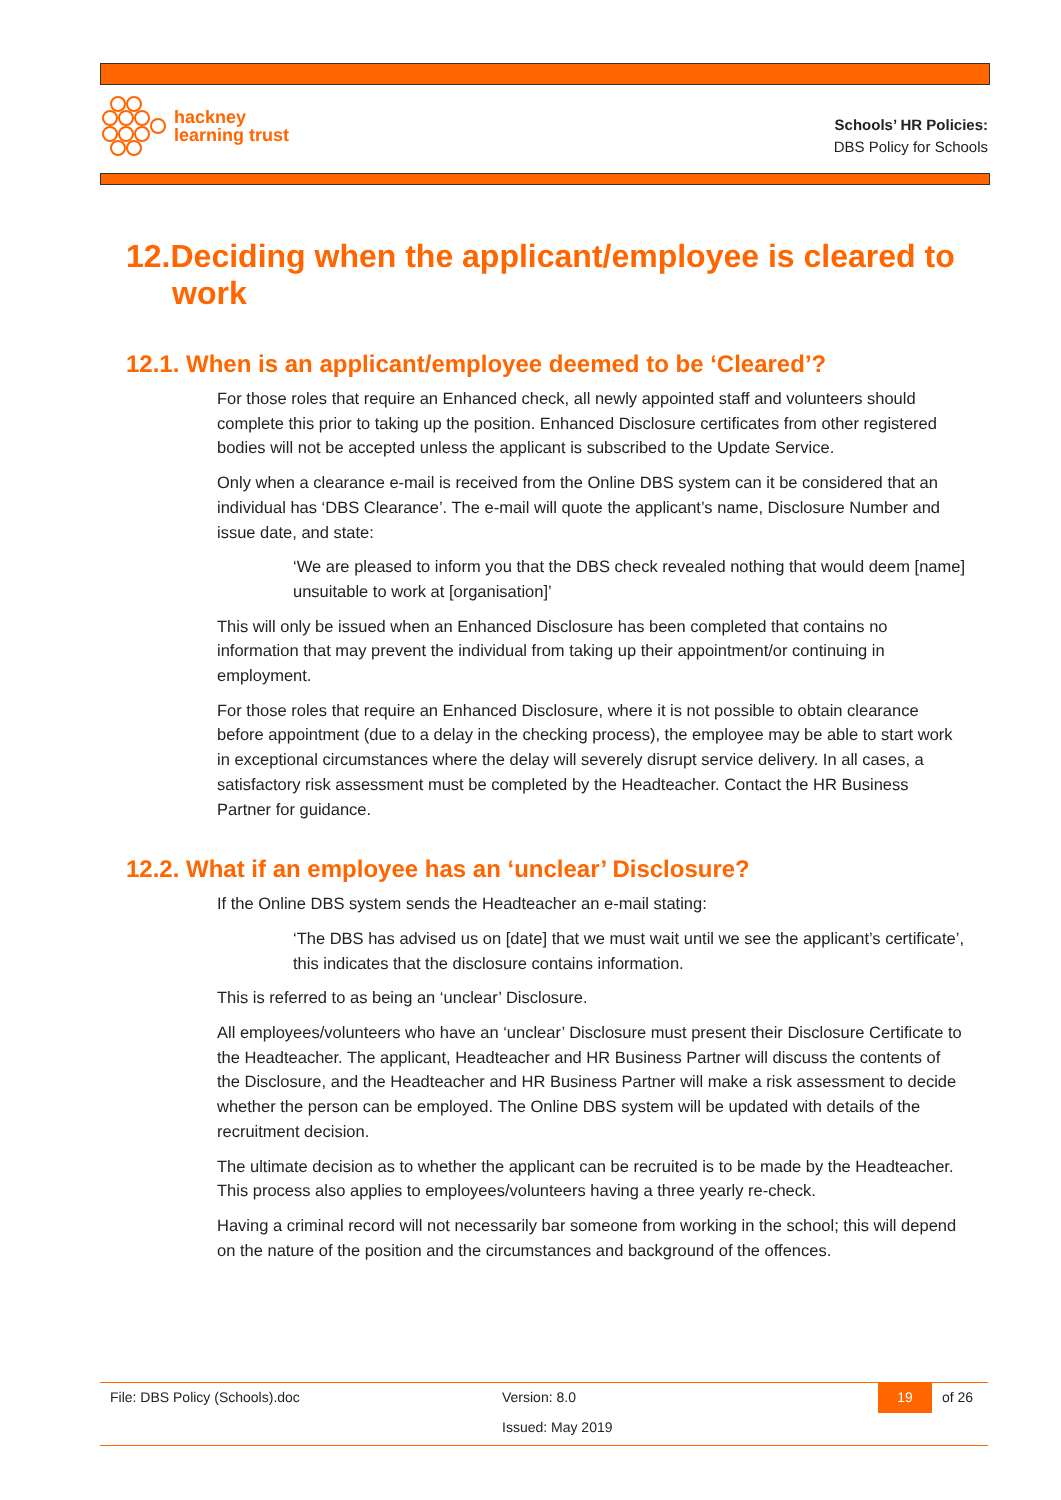hackney
learning trust
Schools’ HR Policies:
DBS Policy for Schools
12.Deciding when the applicant/employee is cleared to work
12.1. When is an applicant/employee deemed to be ‘Cleared’?
For those roles that require an Enhanced check, all newly appointed staff and volunteers should complete this prior to taking up the position. Enhanced Disclosure certificates from other registered bodies will not be accepted unless the applicant is subscribed to the Update Service.
Only when a clearance e-mail is received from the Online DBS system can it be considered that an individual has ‘DBS Clearance’. The e-mail will quote the applicant’s name, Disclosure Number and issue date, and state:
‘We are pleased to inform you that the DBS check revealed nothing that would deem [name] unsuitable to work at [organisation]’
This will only be issued when an Enhanced Disclosure has been completed that contains no information that may prevent the individual from taking up their appointment/or continuing in employment.
For those roles that require an Enhanced Disclosure, where it is not possible to obtain clearance before appointment (due to a delay in the checking process), the employee may be able to start work in exceptional circumstances where the delay will severely disrupt service delivery. In all cases, a satisfactory risk assessment must be completed by the Headteacher. Contact the HR Business Partner for guidance.
12.2. What if an employee has an ‘unclear’ Disclosure?
If the Online DBS system sends the Headteacher an e-mail stating:
‘The DBS has advised us on [date] that we must wait until we see the applicant’s certificate’, this indicates that the disclosure contains information.
This is referred to as being an ‘unclear’ Disclosure.
All employees/volunteers who have an ‘unclear’ Disclosure must present their Disclosure Certificate to the Headteacher. The applicant, Headteacher and HR Business Partner will discuss the contents of the Disclosure, and the Headteacher and HR Business Partner will make a risk assessment to decide whether the person can be employed. The Online DBS system will be updated with details of the recruitment decision.
The ultimate decision as to whether the applicant can be recruited is to be made by the Headteacher. This process also applies to employees/volunteers having a three yearly re-check.
Having a criminal record will not necessarily bar someone from working in the school; this will depend on the nature of the position and the circumstances and background of the offences.
File: DBS Policy (Schools).doc Version: 8.0 19 of 26
Issued: May 2019